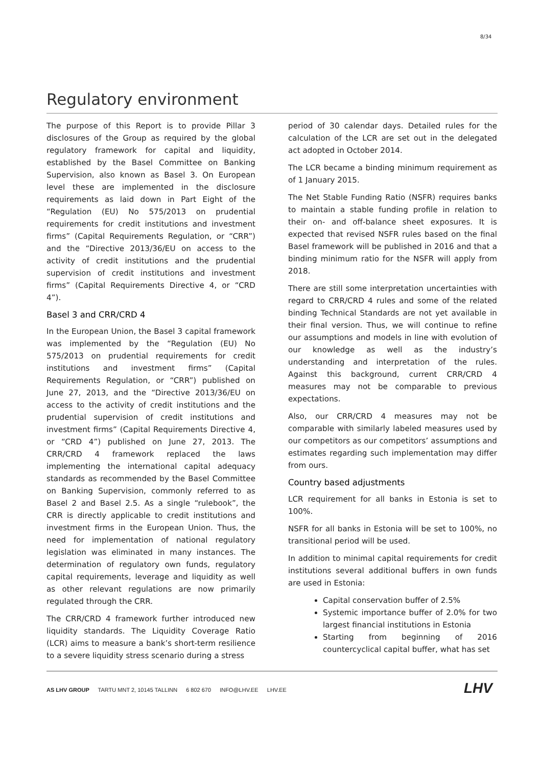8/34
Regulatory environment
The purpose of this Report is to provide Pillar 3 disclosures of the Group as required by the global regulatory framework for capital and liquidity, established by the Basel Committee on Banking Supervision, also known as Basel 3. On European level these are implemented in the disclosure requirements as laid down in Part Eight of the “Regulation (EU) No 575/2013 on prudential requirements for credit institutions and investment firms” (Capital Requirements Regulation, or “CRR”) and the “Directive 2013/36/EU on access to the activity of credit institutions and the prudential supervision of credit institutions and investment firms” (Capital Requirements Directive 4, or “CRD 4”).
Basel 3 and CRR/CRD 4
In the European Union, the Basel 3 capital framework was implemented by the “Regulation (EU) No 575/2013 on prudential requirements for credit institutions and investment firms” (Capital Requirements Regulation, or “CRR”) published on June 27, 2013, and the “Directive 2013/36/EU on access to the activity of credit institutions and the prudential supervision of credit institutions and investment firms” (Capital Requirements Directive 4, or “CRD 4”) published on June 27, 2013. The CRR/CRD 4 framework replaced the laws implementing the international capital adequacy standards as recommended by the Basel Committee on Banking Supervision, commonly referred to as Basel 2 and Basel 2.5. As a single “rulebook”, the CRR is directly applicable to credit institutions and investment firms in the European Union. Thus, the need for implementation of national regulatory legislation was eliminated in many instances. The determination of regulatory own funds, regulatory capital requirements, leverage and liquidity as well as other relevant regulations are now primarily regulated through the CRR.
The CRR/CRD 4 framework further introduced new liquidity standards. The Liquidity Coverage Ratio (LCR) aims to measure a bank’s short-term resilience to a severe liquidity stress scenario during a stress
period of 30 calendar days. Detailed rules for the calculation of the LCR are set out in the delegated act adopted in October 2014.
The LCR became a binding minimum requirement as of 1 January 2015.
The Net Stable Funding Ratio (NSFR) requires banks to maintain a stable funding profile in relation to their on- and off-balance sheet exposures. It is expected that revised NSFR rules based on the final Basel framework will be published in 2016 and that a binding minimum ratio for the NSFR will apply from 2018.
There are still some interpretation uncertainties with regard to CRR/CRD 4 rules and some of the related binding Technical Standards are not yet available in their final version. Thus, we will continue to refine our assumptions and models in line with evolution of our knowledge as well as the industry’s understanding and interpretation of the rules. Against this background, current CRR/CRD 4 measures may not be comparable to previous expectations.
Also, our CRR/CRD 4 measures may not be comparable with similarly labeled measures used by our competitors as our competitors’ assumptions and estimates regarding such implementation may differ from ours.
Country based adjustments
LCR requirement for all banks in Estonia is set to 100%.
NSFR for all banks in Estonia will be set to 100%, no transitional period will be used.
In addition to minimal capital requirements for credit institutions several additional buffers in own funds are used in Estonia:
Capital conservation buffer of 2.5%
Systemic importance buffer of 2.0% for two largest financial institutions in Estonia
Starting from beginning of 2016 countercyclical capital buffer, what has set
AS LHV GROUP TARTU MNT 2, 10145 TALLINN 6 802 670 INFO@LHV.EE LHV.EE
LHV